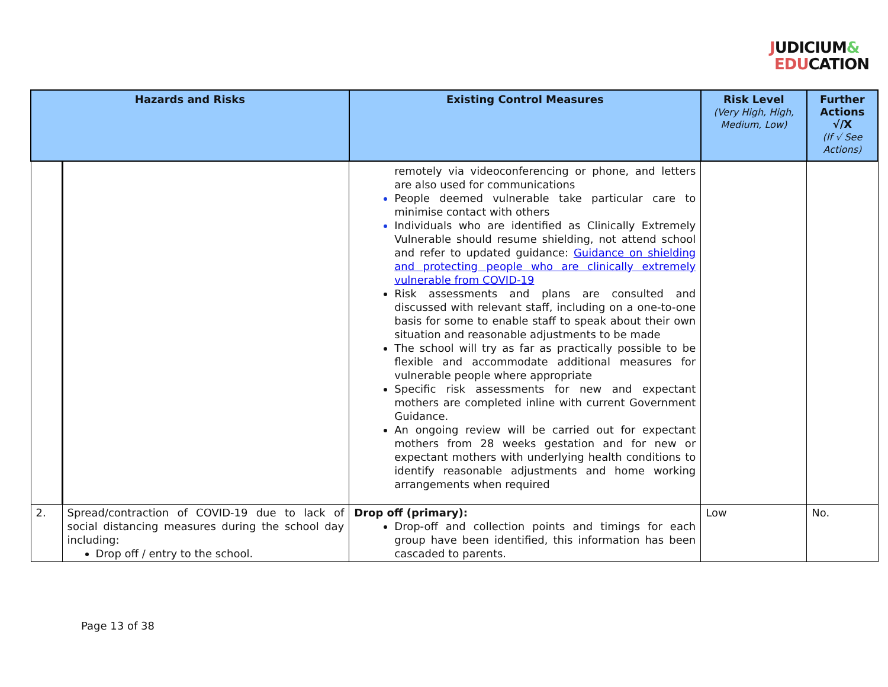JUDICIUM&
EDUCATION
| Hazards and Risks | | Existing Control Measures | Risk Level (Very High, High, Medium, Low) | Further Actions √/X (If √ See Actions) |
| --- | --- | --- | --- | --- |
| | | remotely via videoconferencing or phone, and letters are also used for communications People deemed vulnerable take particular care to minimise contact with others Individuals who are identified as Clinically Extremely Vulnerable should resume shielding, not attend school and refer to updated guidance: Guidance on shielding and protecting people who are clinically extremely vulnerable from COVID-19 Risk assessments and plans are consulted and discussed with relevant staff, including on a one-to-one basis for some to enable staff to speak about their own situation and reasonable adjustments to be made The school will try as far as practically possible to be flexible and accommodate additional measures for vulnerable people where appropriate Specific risk assessments for new and expectant mothers are completed inline with current Government Guidance. An ongoing review will be carried out for expectant mothers from 28 weeks gestation and for new or expectant mothers with underlying health conditions to identify reasonable adjustments and home working arrangements when required | | |
| 2. | Spread/contraction of COVID-19 due to lack of social distancing measures during the school day including: Drop off / entry to the school. | Drop off (primary): Drop-off and collection points and timings for each group have been identified, this information has been cascaded to parents. | Low | No. |
Page 13 of 38